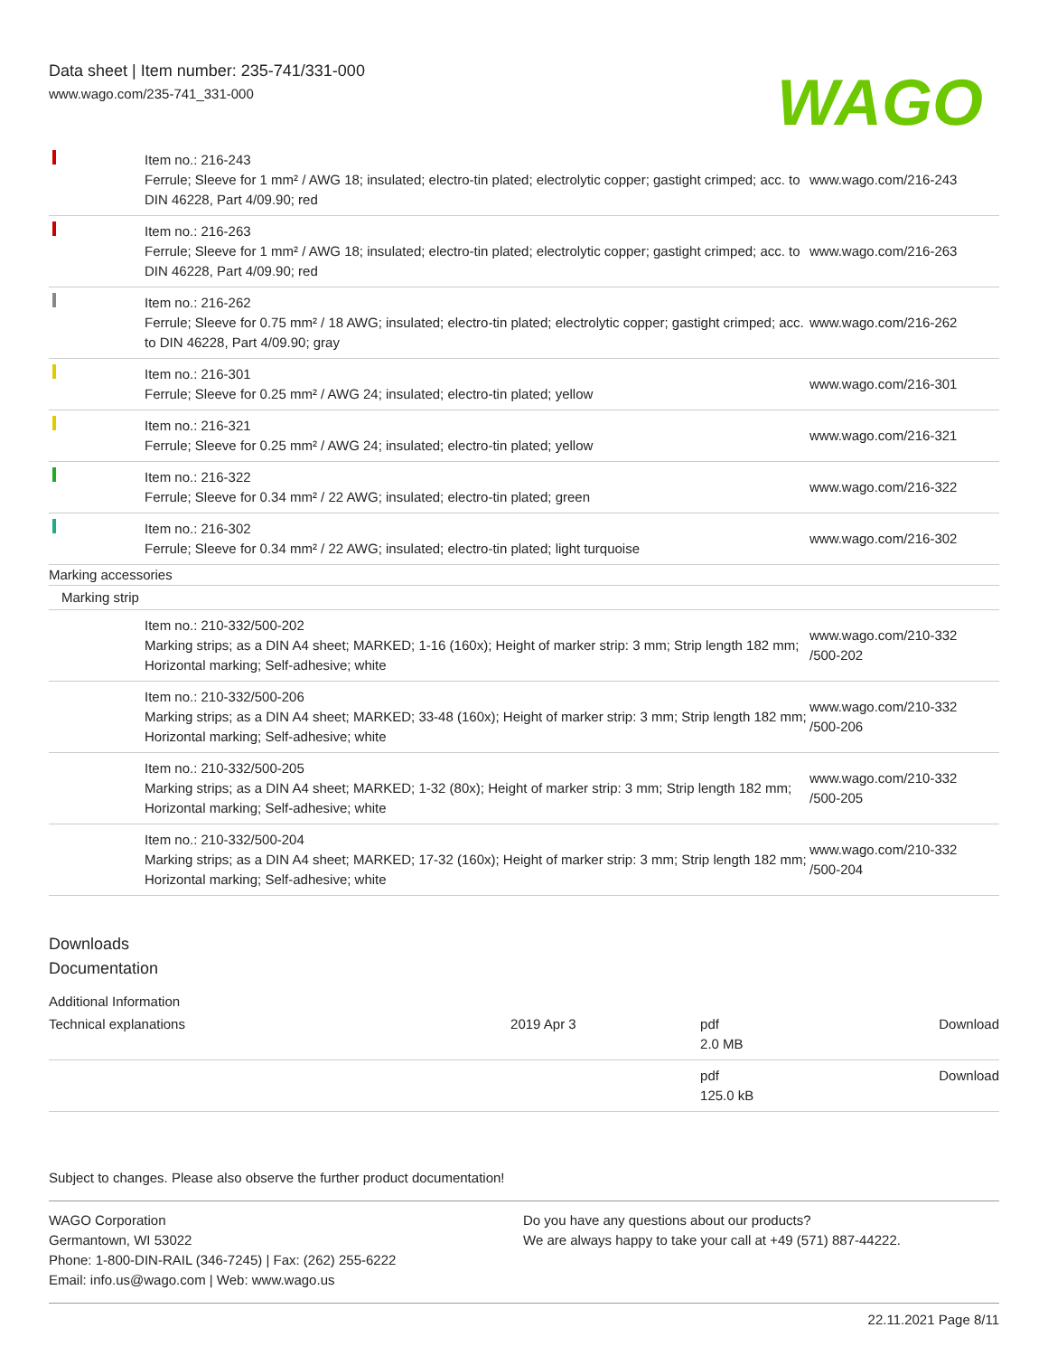Data sheet | Item number: 235-741/331-000
www.wago.com/235-741_331-000
WAGO
| | Item no.: 216-243 Ferrule; Sleeve for 1 mm² / AWG 18; insulated; electro-tin plated; electrolytic copper; gastight crimped; acc. to DIN 46228, Part 4/09.90; red | www.wago.com/216-243 |
| | Item no.: 216-263 Ferrule; Sleeve for 1 mm² / AWG 18; insulated; electro-tin plated; electrolytic copper; gastight crimped; acc. to DIN 46228, Part 4/09.90; red | www.wago.com/216-263 |
| | Item no.: 216-262 Ferrule; Sleeve for 0.75 mm² / 18 AWG; insulated; electro-tin plated; electrolytic copper; gastight crimped; acc. to DIN 46228, Part 4/09.90; gray | www.wago.com/216-262 |
| | Item no.: 216-301 Ferrule; Sleeve for 0.25 mm² / AWG 24; insulated; electro-tin plated; yellow | www.wago.com/216-301 |
| | Item no.: 216-321 Ferrule; Sleeve for 0.25 mm² / AWG 24; insulated; electro-tin plated; yellow | www.wago.com/216-321 |
| | Item no.: 216-322 Ferrule; Sleeve for 0.34 mm² / 22 AWG; insulated; electro-tin plated; green | www.wago.com/216-322 |
| | Item no.: 216-302 Ferrule; Sleeve for 0.34 mm² / 22 AWG; insulated; electro-tin plated; light turquoise | www.wago.com/216-302 |
| Marking accessories | | |
| Marking strip | | |
| | Item no.: 210-332/500-202 Marking strips; as a DIN A4 sheet; MARKED; 1-16 (160x); Height of marker strip: 3 mm; Strip length 182 mm; Horizontal marking; Self-adhesive; white | www.wago.com/210-332 /500-202 |
| | Item no.: 210-332/500-206 Marking strips; as a DIN A4 sheet; MARKED; 33-48 (160x); Height of marker strip: 3 mm; Strip length 182 mm; Horizontal marking; Self-adhesive; white | www.wago.com/210-332 /500-206 |
| | Item no.: 210-332/500-205 Marking strips; as a DIN A4 sheet; MARKED; 1-32 (80x); Height of marker strip: 3 mm; Strip length 182 mm; Horizontal marking; Self-adhesive; white | www.wago.com/210-332 /500-205 |
| | Item no.: 210-332/500-204 Marking strips; as a DIN A4 sheet; MARKED; 17-32 (160x); Height of marker strip: 3 mm; Strip length 182 mm; Horizontal marking; Self-adhesive; white | www.wago.com/210-332 /500-204 |
Downloads
Documentation
Additional Information
| Technical explanations | 2019 Apr 3 | pdf 2.0 MB | Download |
| | | pdf 125.0 kB | Download |
Subject to changes. Please also observe the further product documentation!
WAGO Corporation
Germantown, WI 53022
Phone: 1-800-DIN-RAIL (346-7245) | Fax: (262) 255-6222
Email: info.us@wago.com | Web: www.wago.us
Do you have any questions about our products?
We are always happy to take your call at +49 (571) 887-44222.
22.11.2021 Page 8/11